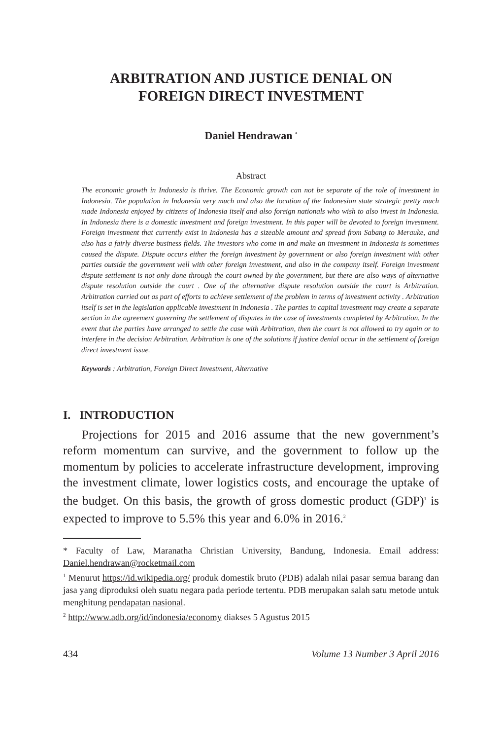ARBITRATION AND JUSTICE DENIAL ON
FOREIGN DIRECT INVESTMENT
Daniel Hendrawan <sup>*</sup>
Abstract
The economic growth in Indonesia is thrive. The Economic growth can not be separate of the role of investment in Indonesia. The population in Indonesia very much and also the location of the Indonesian state strategic pretty much made Indonesia enjoyed by citizens of Indonesia itself and also foreign nationals who wish to also invest in Indonesia. In Indonesia there is a domestic investment and foreign investment. In this paper will be devoted to foreign investment. Foreign investment that currently exist in Indonesia has a sizeable amount and spread from Sabang to Merauke, and also has a fairly diverse business fields. The investors who come in and make an investment in Indonesia is sometimes caused the dispute. Dispute occurs either the foreign investment by government or also foreign investment with other parties outside the government well with other foreign investment, and also in the company itself. Foreign investment dispute settlement is not only done through the court owned by the government, but there are also ways of alternative dispute resolution outside the court . One of the alternative dispute resolution outside the court is Arbitration. Arbitration carried out as part of efforts to achieve settlement of the problem in terms of investment activity . Arbitration itself is set in the legislation applicable investment in Indonesia . The parties in capital investment may create a separate section in the agreement governing the settlement of disputes in the case of investments completed by Arbitration. In the event that the parties have arranged to settle the case with Arbitration, then the court is not allowed to try again or to interfere in the decision Arbitration. Arbitration is one of the solutions if justice denial occur in the settlement of foreign direct investment issue.
Keywords : Arbitration, Foreign Direct Investment, Alternative
I. INTRODUCTION
Projections for 2015 and 2016 assume that the new government’s reform momentum can survive, and the government to follow up the momentum by policies to accelerate infrastructure development, improving the investment climate, lower logistics costs, and encourage the uptake of the budget. On this basis, the growth of gross domestic product (GDP)<sup>1</sup> is expected to improve to 5.5% this year and 6.0% in 2016.<sup>2</sup>
* Faculty of Law, Maranatha Christian University, Bandung, Indonesia. Email address: Daniel.hendrawan@rocketmail.com
<sup>1</sup> Menurut https://id.wikipedia.org/ produk domestik bruto (PDB) adalah nilai pasar semua barang dan jasa yang diproduksi oleh suatu negara pada periode tertentu. PDB merupakan salah satu metode untuk menghitung pendapatan nasional.
<sup>2</sup> http://www.adb.org/id/indonesia/economy diakses 5 Agustus 2015
434 Volume 13 Number 3 April 2016